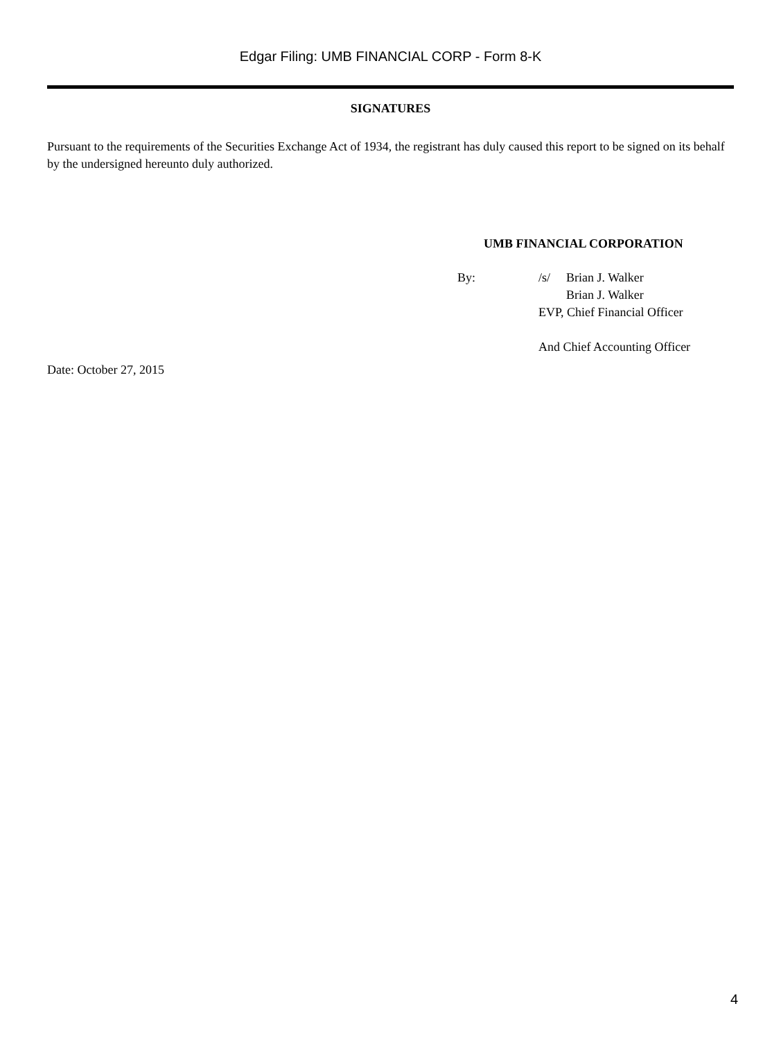Edgar Filing: UMB FINANCIAL CORP - Form 8-K
SIGNATURES
Pursuant to the requirements of the Securities Exchange Act of 1934, the registrant has duly caused this report to be signed on its behalf by the undersigned hereunto duly authorized.
UMB FINANCIAL CORPORATION
| By: | /s/ | Brian J. Walker |
| | | Brian J. Walker |
| | EVP, Chief Financial Officer | |
| | And Chief Accounting Officer | |
Date: October 27, 2015
4